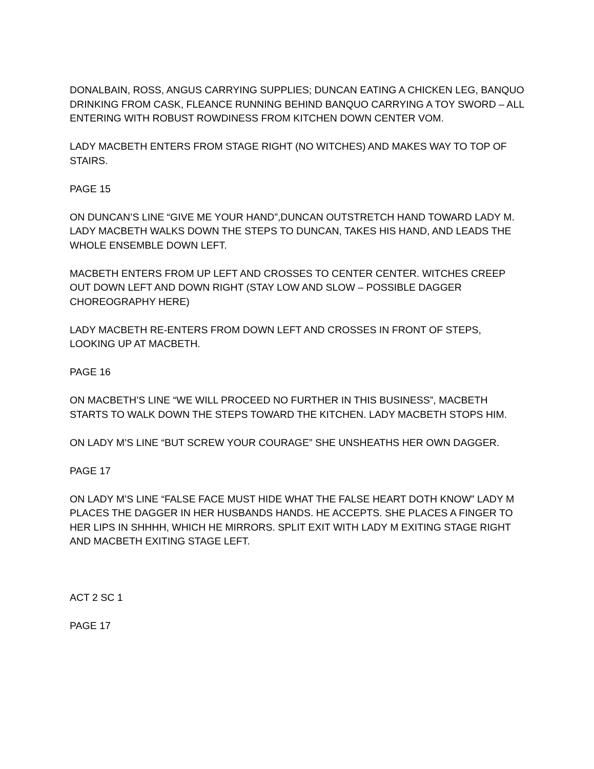DONALBAIN, ROSS, ANGUS CARRYING SUPPLIES; DUNCAN EATING A CHICKEN LEG, BANQUO DRINKING FROM CASK, FLEANCE RUNNING BEHIND BANQUO CARRYING A TOY SWORD – ALL ENTERING WITH ROBUST ROWDINESS FROM KITCHEN DOWN CENTER VOM.
LADY MACBETH ENTERS FROM STAGE RIGHT (NO WITCHES) AND MAKES WAY TO TOP OF STAIRS.
PAGE 15
ON DUNCAN’S LINE “GIVE ME YOUR HAND”,DUNCAN OUTSTRETCH HAND TOWARD LADY M. LADY MACBETH WALKS DOWN THE STEPS TO DUNCAN, TAKES HIS HAND, AND LEADS THE WHOLE ENSEMBLE DOWN LEFT.
MACBETH ENTERS FROM UP LEFT AND CROSSES TO CENTER CENTER. WITCHES CREEP OUT DOWN LEFT AND DOWN RIGHT (STAY LOW AND SLOW – POSSIBLE DAGGER CHOREOGRAPHY HERE)
LADY MACBETH RE-ENTERS FROM DOWN LEFT AND CROSSES IN FRONT OF STEPS, LOOKING UP AT MACBETH.
PAGE 16
ON MACBETH’S LINE “WE WILL PROCEED NO FURTHER IN THIS BUSINESS”, MACBETH STARTS TO WALK DOWN THE STEPS TOWARD THE KITCHEN. LADY MACBETH STOPS HIM.
ON LADY M’S LINE “BUT SCREW YOUR COURAGE” SHE UNSHEATHS HER OWN DAGGER.
PAGE 17
ON LADY M’S LINE “FALSE FACE MUST HIDE WHAT THE FALSE HEART DOTH KNOW” LADY M PLACES THE DAGGER IN HER HUSBANDS HANDS. HE ACCEPTS. SHE PLACES A FINGER TO HER LIPS IN SHHHH, WHICH HE MIRRORS. SPLIT EXIT WITH LADY M EXITING STAGE RIGHT AND MACBETH EXITING STAGE LEFT.
ACT 2 SC 1
PAGE 17